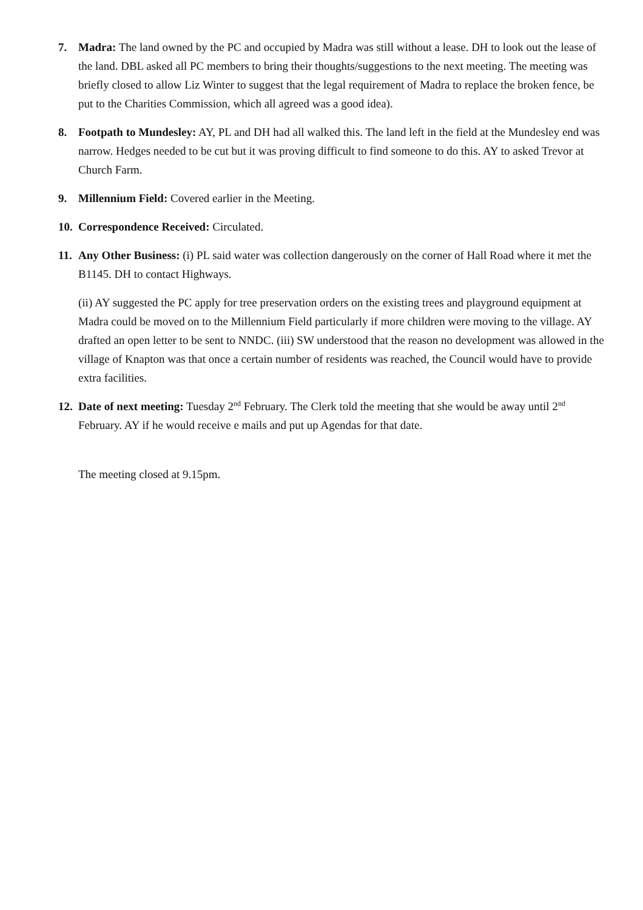7. Madra: The land owned by the PC and occupied by Madra was still without a lease. DH to look out the lease of the land. DBL asked all PC members to bring their thoughts/suggestions to the next meeting. The meeting was briefly closed to allow Liz Winter to suggest that the legal requirement of Madra to replace the broken fence, be put to the Charities Commission, which all agreed was a good idea).
8. Footpath to Mundesley: AY, PL and DH had all walked this. The land left in the field at the Mundesley end was narrow. Hedges needed to be cut but it was proving difficult to find someone to do this. AY to asked Trevor at Church Farm.
9. Millennium Field: Covered earlier in the Meeting.
10.
Correspondence Received: Circulated.
11.
Any Other Business: (i) PL said water was collection dangerously on the corner of Hall Road where it met the B1145. DH to contact Highways.
(ii) AY suggested the PC apply for tree preservation orders on the existing trees and playground equipment at Madra could be moved on to the Millennium Field particularly if more children were moving to the village. AY drafted an open letter to be sent to NNDC. (iii) SW understood that the reason no development was allowed in the village of Knapton was that once a certain number of residents was reached, the Council would have to provide extra facilities.
12.
Date of next meeting: Tuesday 2<sup>nd</sup> February. The Clerk told the meeting that she would be away until 2<sup>nd</sup> February. AY if he would receive e mails and put up Agendas for that date.
The meeting closed at 9.15pm.